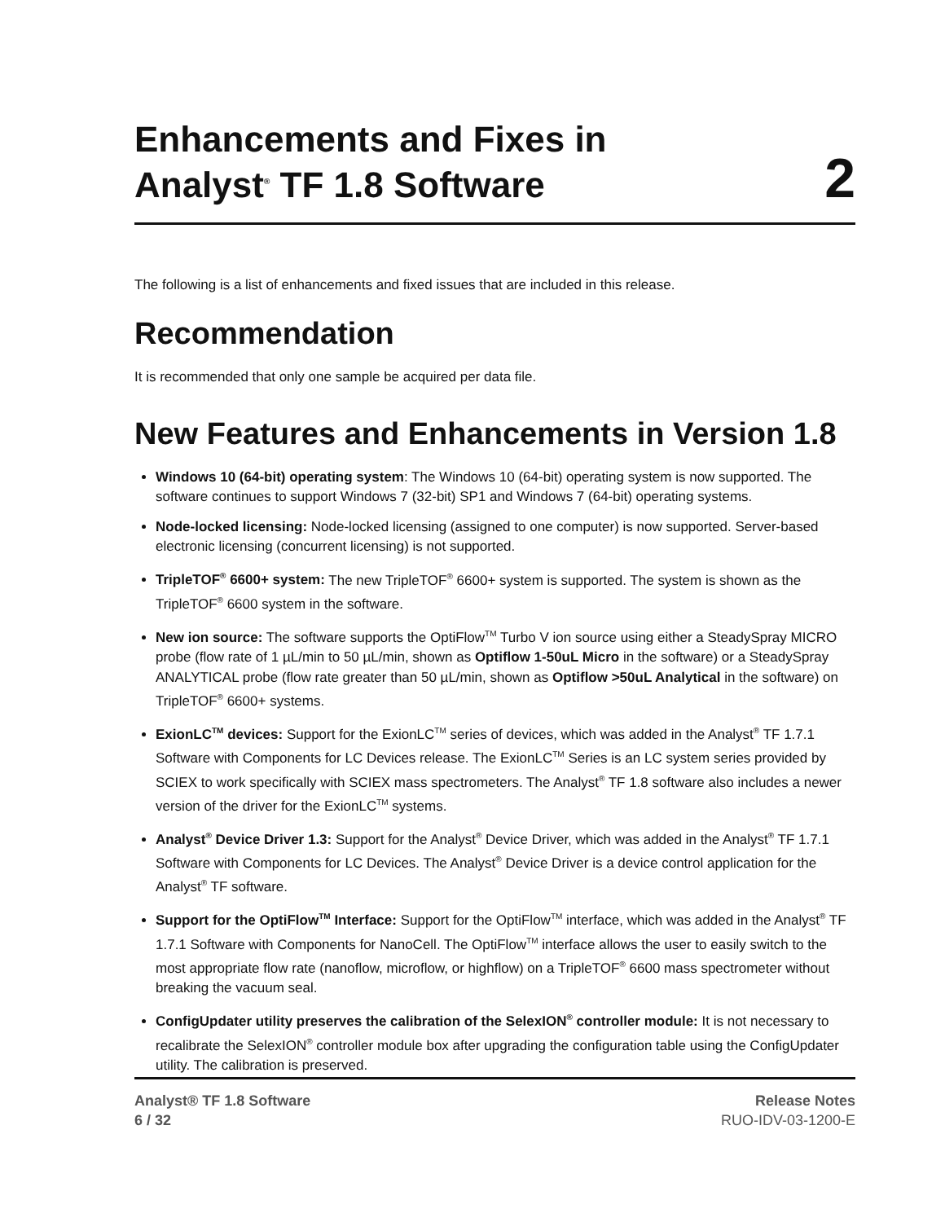Enhancements and Fixes in
Analyst<sup>®</sup> TF 1.8 Software
2
The following is a list of enhancements and fixed issues that are included in this release.
Recommendation
It is recommended that only one sample be acquired per data file.
New Features and Enhancements in Version 1.8
Windows 10 (64-bit) operating system: The Windows 10 (64-bit) operating system is now supported. The software continues to support Windows 7 (32-bit) SP1 and Windows 7 (64-bit) operating systems.
Node-locked licensing: Node-locked licensing (assigned to one computer) is now supported. Server-based electronic licensing (concurrent licensing) is not supported.
TripleTOF<sup>®</sup> 6600+ system: The new TripleTOF<sup>®</sup> 6600+ system is supported. The system is shown as the TripleTOF<sup>®</sup> 6600 system in the software.
New ion source: The software supports the OptiFlow<sup>TM</sup> Turbo V ion source using either a SteadySpray MICRO probe (flow rate of 1 µL/min to 50 µL/min, shown as Optiflow 1-50uL Micro in the software) or a SteadySpray ANALYTICAL probe (flow rate greater than 50 µL/min, shown as Optiflow >50uL Analytical in the software) on TripleTOF<sup>®</sup> 6600+ systems.
ExionLC<sup>TM</sup> devices: Support for the ExionLC<sup>TM</sup> series of devices, which was added in the Analyst<sup>®</sup> TF 1.7.1 Software with Components for LC Devices release. The ExionLC<sup>TM</sup> Series is an LC system series provided by SCIEX to work specifically with SCIEX mass spectrometers. The Analyst<sup>®</sup> TF 1.8 software also includes a newer version of the driver for the ExionLC<sup>TM</sup> systems.
Analyst<sup>®</sup> Device Driver 1.3: Support for the Analyst<sup>®</sup> Device Driver, which was added in the Analyst<sup>®</sup> TF 1.7.1 Software with Components for LC Devices. The Analyst<sup>®</sup> Device Driver is a device control application for the Analyst<sup>®</sup> TF software.
Support for the OptiFlow<sup>TM</sup> Interface: Support for the OptiFlow<sup>TM</sup> interface, which was added in the Analyst<sup>®</sup> TF 1.7.1 Software with Components for NanoCell. The OptiFlow<sup>TM</sup> interface allows the user to easily switch to the most appropriate flow rate (nanoflow, microflow, or highflow) on a TripleTOF<sup>®</sup> 6600 mass spectrometer without breaking the vacuum seal.
ConfigUpdater utility preserves the calibration of the SelexION<sup>®</sup> controller module: It is not necessary to recalibrate the SelexION<sup>®</sup> controller module box after upgrading the configuration table using the ConfigUpdater utility. The calibration is preserved.
Analyst® TF 1.8 Software
6 / 32
Release Notes
RUO-IDV-03-1200-E